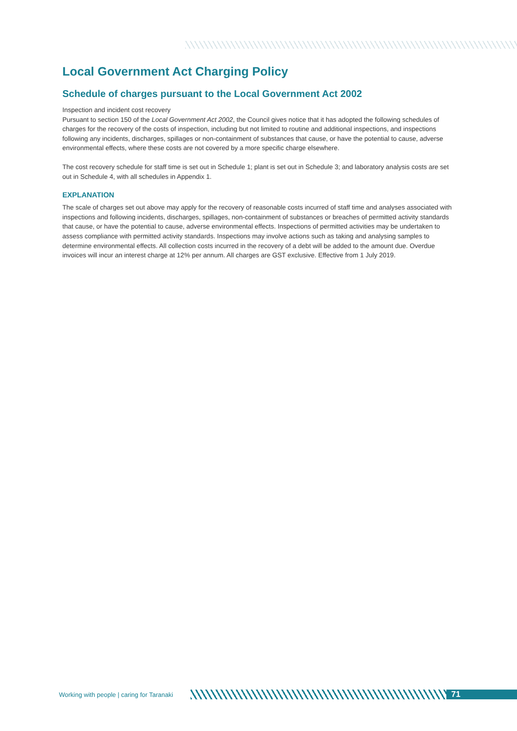Local Government Act Charging Policy
Schedule of charges pursuant to the Local Government Act 2002
Inspection and incident cost recovery
Pursuant to section 150 of the Local Government Act 2002, the Council gives notice that it has adopted the following schedules of charges for the recovery of the costs of inspection, including but not limited to routine and additional inspections, and inspections following any incidents, discharges, spillages or non-containment of substances that cause, or have the potential to cause, adverse environmental effects, where these costs are not covered by a more specific charge elsewhere.
The cost recovery schedule for staff time is set out in Schedule 1; plant is set out in Schedule 3; and laboratory analysis costs are set out in Schedule 4, with all schedules in Appendix 1.
EXPLANATION
The scale of charges set out above may apply for the recovery of reasonable costs incurred of staff time and analyses associated with inspections and following incidents, discharges, spillages, non-containment of substances or breaches of permitted activity standards that cause, or have the potential to cause, adverse environmental effects. Inspections of permitted activities may be undertaken to assess compliance with permitted activity standards. Inspections may involve actions such as taking and analysing samples to determine environmental effects. All collection costs incurred in the recovery of a debt will be added to the amount due. Overdue invoices will incur an interest charge at 12% per annum. All charges are GST exclusive. Effective from 1 July 2019.
Working with people | caring for Taranaki
71